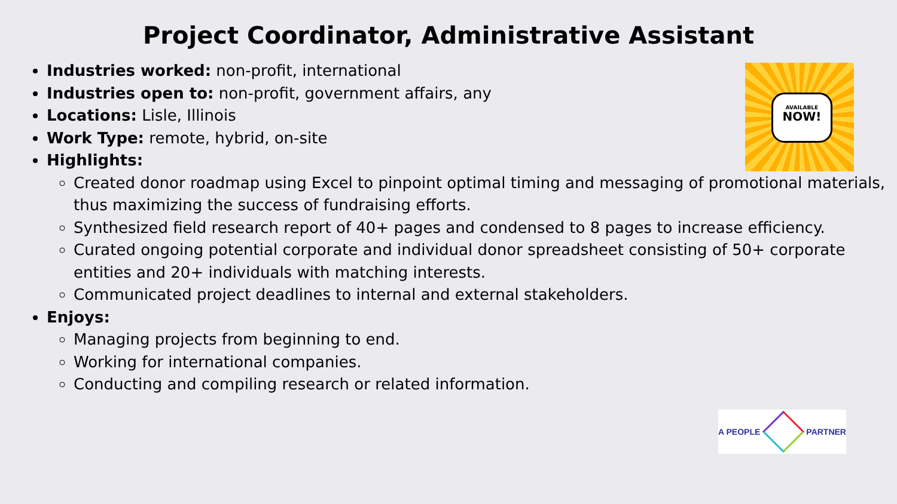Project Coordinator, Administrative Assistant
Industries worked: non-profit, international
Industries open to: non-profit, government affairs, any
Locations: Lisle, Illinois
Work Type: remote, hybrid, on-site
Highlights:
Created donor roadmap using Excel to pinpoint optimal timing and messaging of promotional materials, thus maximizing the success of fundraising efforts.
Synthesized field research report of 40+ pages and condensed to 8 pages to increase efficiency.
Curated ongoing potential corporate and individual donor spreadsheet consisting of 50+ corporate entities and 20+ individuals with matching interests.
Communicated project deadlines to internal and external stakeholders.
Enjoys:
Managing projects from beginning to end.
Working for international companies.
Conducting and compiling research or related information.
AVAILABLE
NOW!
A PEOPLE PARTNER